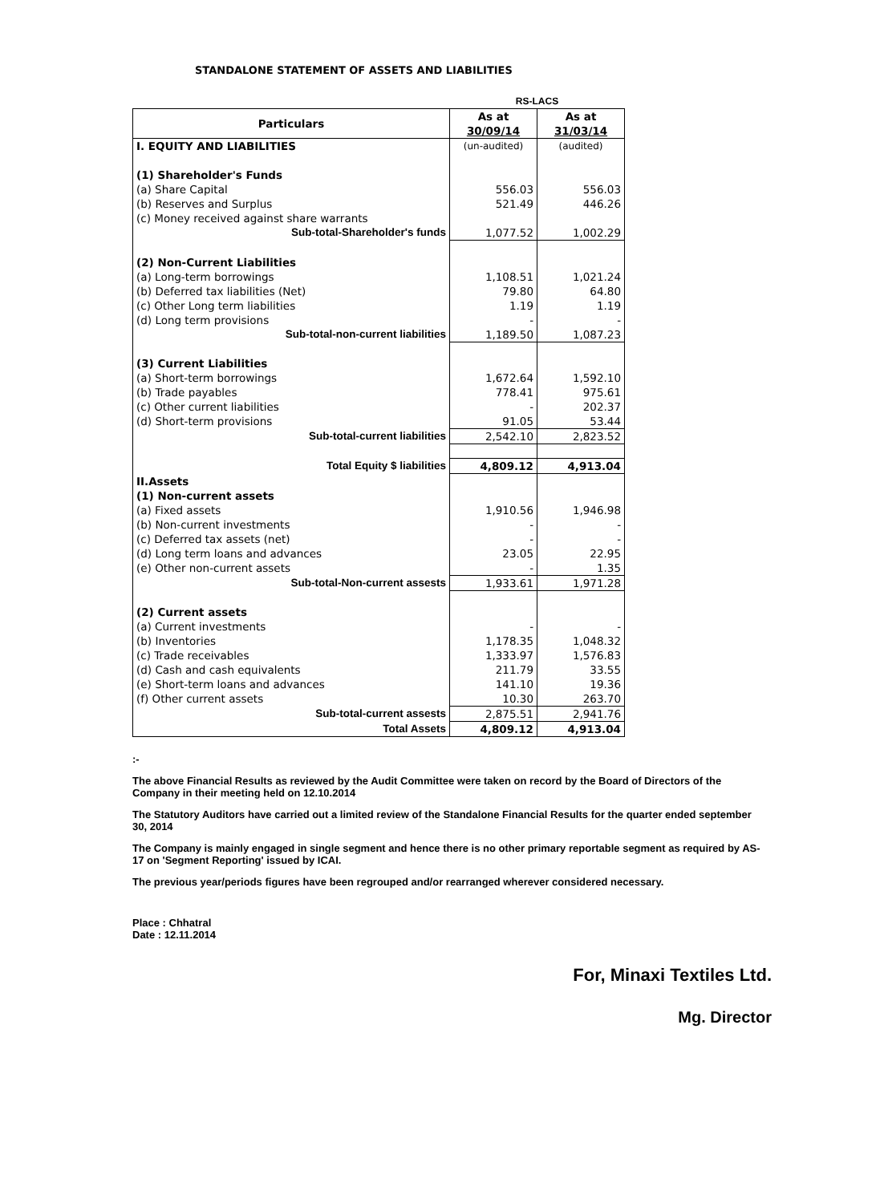STANDALONE STATEMENT OF ASSETS AND LIABILITIES
| | RS-LACS | |
| Particulars | As at 30/09/14 | As at 31/03/14 |
| I. EQUITY AND LIABILITIES | (un-audited) | (audited) |
| (1) Shareholder's Funds | | |
| (a) Share Capital | 556.03 | 556.03 |
| (b) Reserves and Surplus | 521.49 | 446.26 |
| (c) Money received against share warrants | | |
| Sub-total-Shareholder's funds | 1,077.52 | 1,002.29 |
| (2) Non-Current Liabilities | | |
| (a) Long-term borrowings | 1,108.51 | 1,021.24 |
| (b) Deferred tax liabilities (Net) | 79.80 | 64.80 |
| (c) Other Long term liabilities | 1.19 | 1.19 |
| (d) Long term provisions | - | - |
| Sub-total-non-current liabilities | 1,189.50 | 1,087.23 |
| (3) Current Liabilities | | |
| (a) Short-term borrowings | 1,672.64 | 1,592.10 |
| (b) Trade payables | 778.41 | 975.61 |
| (c) Other current liabilities | - | 202.37 |
| (d) Short-term provisions | 91.05 | 53.44 |
| Sub-total-current liabilities | 2,542.10 | 2,823.52 |
| Total Equity $ liabilities | 4,809.12 | 4,913.04 |
| II.Assets | | |
| (1) Non-current assets | | |
| (a) Fixed assets | 1,910.56 | 1,946.98 |
| (b) Non-current investments | - | - |
| (c) Deferred tax assets (net) | - | - |
| (d) Long term loans and advances | 23.05 | 22.95 |
| (e) Other non-current assets | - | 1.35 |
| Sub-total-Non-current assests | 1,933.61 | 1,971.28 |
| (2) Current assets | | |
| (a) Current investments | - | - |
| (b) Inventories | 1,178.35 | 1,048.32 |
| (c) Trade receivables | 1,333.97 | 1,576.83 |
| (d) Cash and cash equivalents | 211.79 | 33.55 |
| (e) Short-term loans and advances | 141.10 | 19.36 |
| (f) Other current assets | 10.30 | 263.70 |
| Sub-total-current assests | 2,875.51 | 2,941.76 |
| Total Assets | 4,809.12 | 4,913.04 |
:-
The above Financial Results as reviewed by the Audit Committee were taken on record by the Board of Directors of the Company in their meeting held on 12.10.2014
The Statutory Auditors have carried out a limited review of the Standalone Financial Results for the quarter ended september 30, 2014
The Company is mainly engaged in single segment and hence there is no other primary reportable segment as required by AS-17 on 'Segment Reporting' issued by ICAI.
The previous year/periods figures have been regrouped and/or rearranged wherever considered necessary.
Place : Chhatral
Date : 12.11.2014
For, Minaxi Textiles Ltd.
Mg. Director